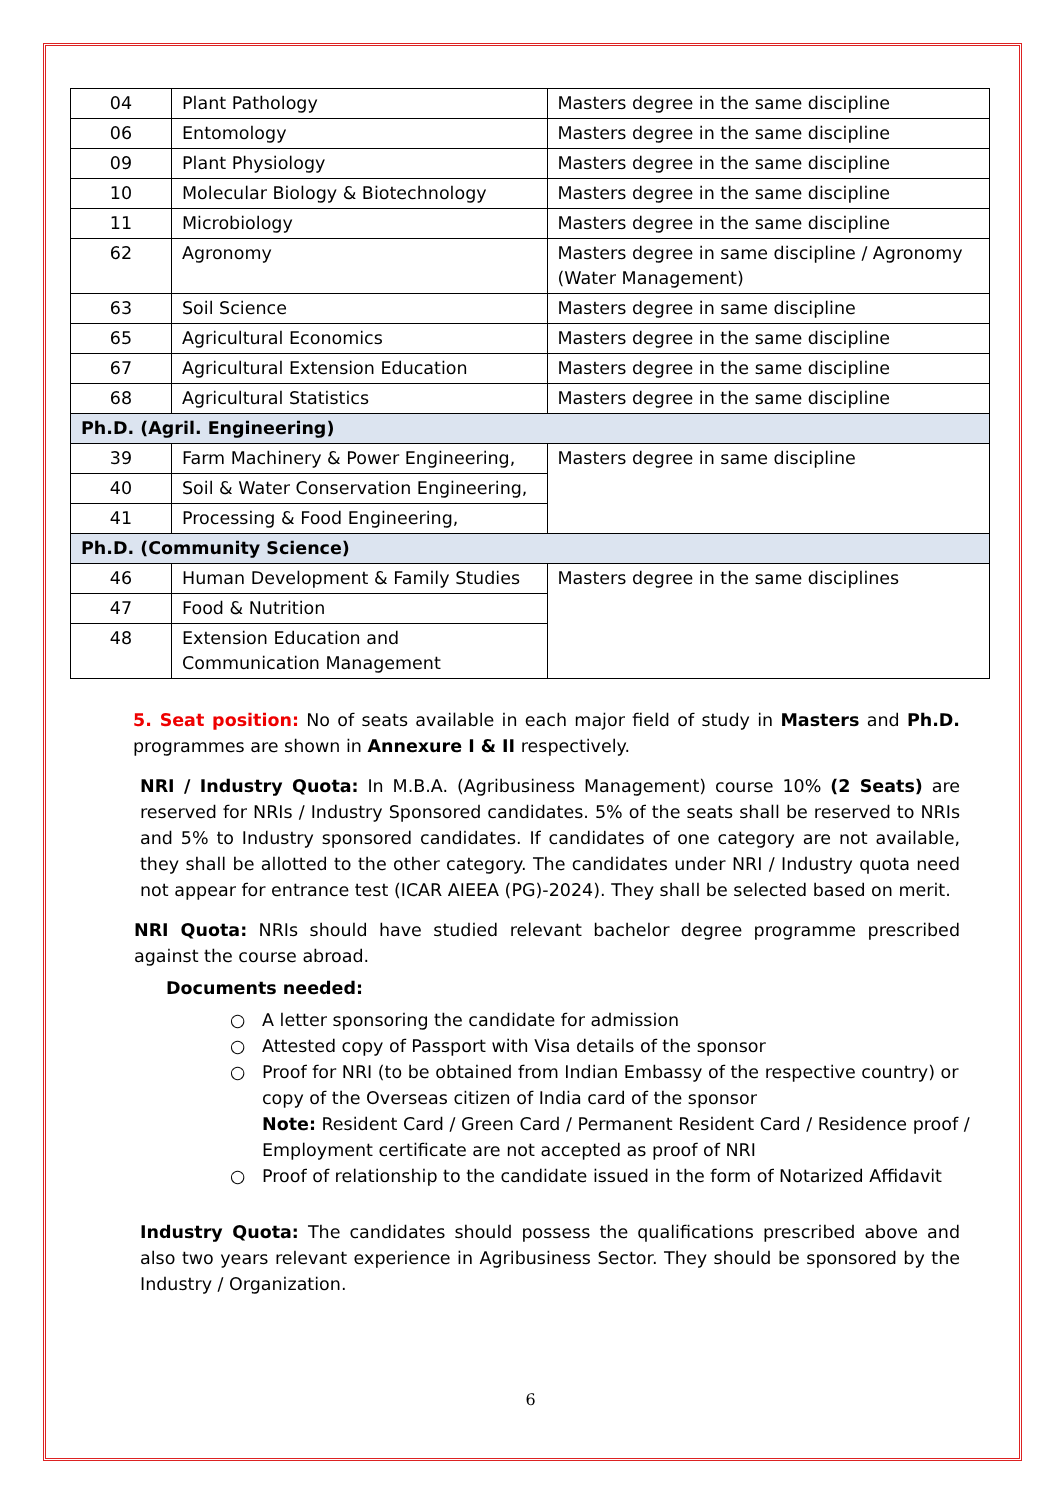| 04 | Plant Pathology | Masters degree in the same discipline |
| 06 | Entomology | Masters degree in the same discipline |
| 09 | Plant Physiology | Masters degree in the same discipline |
| 10 | Molecular Biology & Biotechnology | Masters degree in the same discipline |
| 11 | Microbiology | Masters degree in the same discipline |
| 62 | Agronomy | Masters degree in same discipline / Agronomy (Water Management) |
| 63 | Soil Science | Masters degree in same discipline |
| 65 | Agricultural Economics | Masters degree in the same discipline |
| 67 | Agricultural Extension Education | Masters degree in the same discipline |
| 68 | Agricultural Statistics | Masters degree in the same discipline |
| Ph.D. (Agril. Engineering) | | |
| 39 | Farm Machinery & Power Engineering, | Masters degree in same discipline |
| 40 | Soil & Water Conservation Engineering, | |
| 41 | Processing & Food Engineering, | |
| Ph.D. (Community Science) | | |
| 46 | Human Development & Family Studies | Masters degree in the same disciplines |
| 47 | Food & Nutrition | |
| 48 | Extension Education and Communication Management | |
5. Seat position: No of seats available in each major field of study in Masters and Ph.D. programmes are shown in Annexure I & II respectively.
NRI / Industry Quota: In M.B.A. (Agribusiness Management) course 10% (2 Seats) are reserved for NRIs / Industry Sponsored candidates. 5% of the seats shall be reserved to NRIs and 5% to Industry sponsored candidates. If candidates of one category are not available, they shall be allotted to the other category. The candidates under NRI / Industry quota need not appear for entrance test (ICAR AIEEA (PG)-2024). They shall be selected based on merit.
NRI Quota: NRIs should have studied relevant bachelor degree programme prescribed against the course abroad.
Documents needed:
○ A letter sponsoring the candidate for admission
○ Attested copy of Passport with Visa details of the sponsor
○ Proof for NRI (to be obtained from Indian Embassy of the respective country) or copy of the Overseas citizen of India card of the sponsor
Note: Resident Card / Green Card / Permanent Resident Card / Residence proof / Employment certificate are not accepted as proof of NRI
○ Proof of relationship to the candidate issued in the form of Notarized Affidavit
Industry Quota: The candidates should possess the qualifications prescribed above and also two years relevant experience in Agribusiness Sector. They should be sponsored by the Industry / Organization.
6